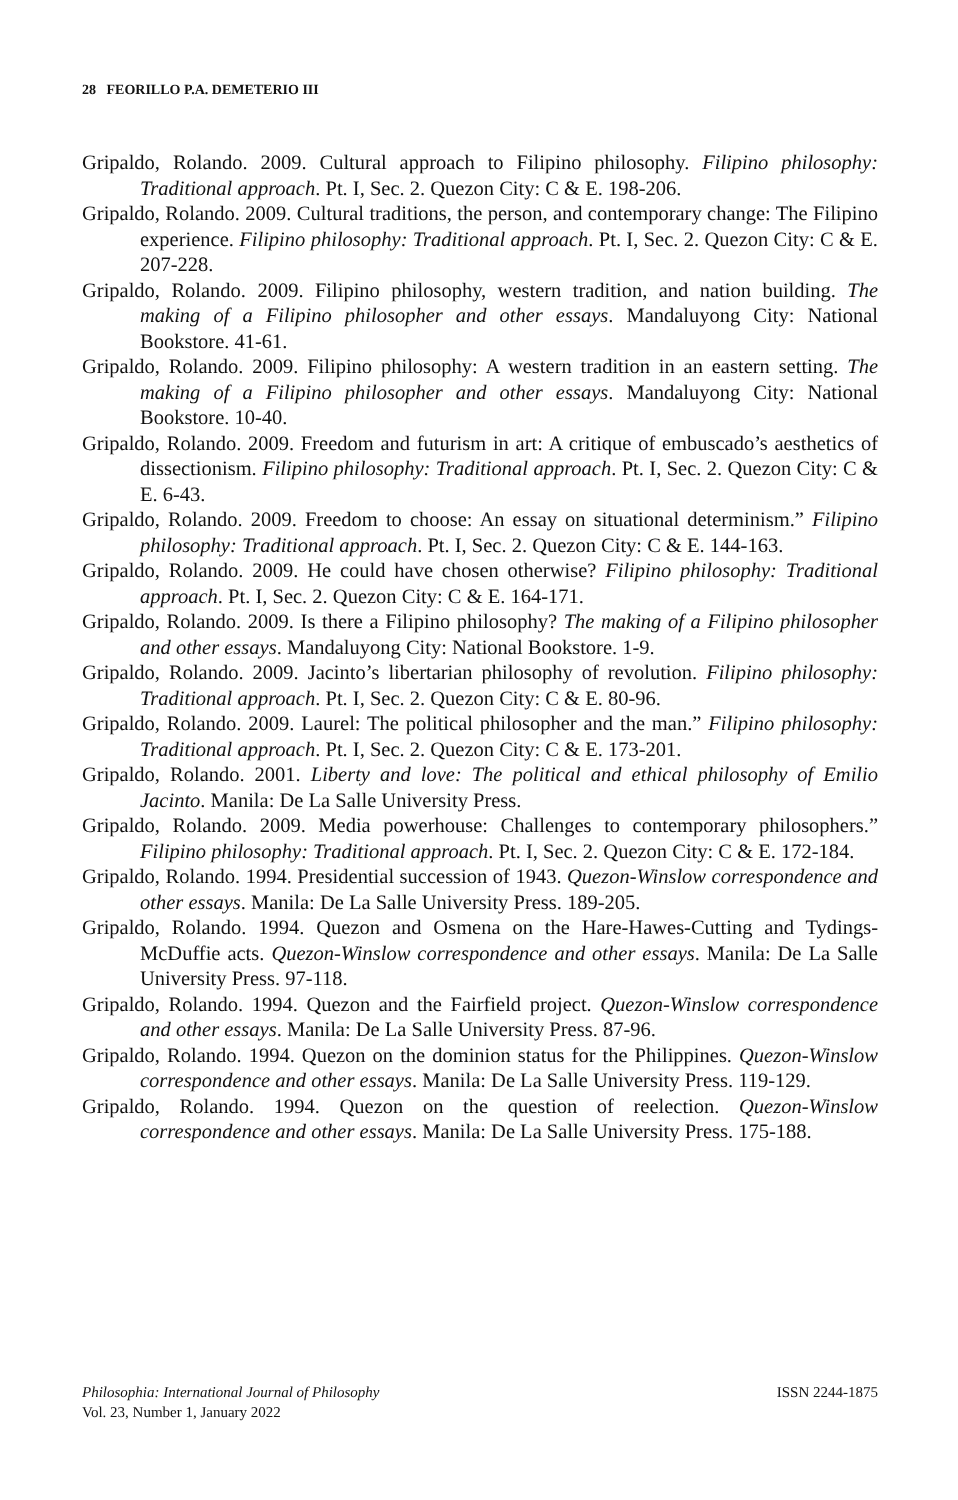28 FEORILLO P.A. DEMETERIO III
Gripaldo, Rolando. 2009. Cultural approach to Filipino philosophy. Filipino philosophy: Traditional approach. Pt. I, Sec. 2. Quezon City: C & E. 198-206.
Gripaldo, Rolando. 2009. Cultural traditions, the person, and contemporary change: The Filipino experience. Filipino philosophy: Traditional approach. Pt. I, Sec. 2. Quezon City: C & E. 207-228.
Gripaldo, Rolando. 2009. Filipino philosophy, western tradition, and nation building. The making of a Filipino philosopher and other essays. Mandaluyong City: National Bookstore. 41-61.
Gripaldo, Rolando. 2009. Filipino philosophy: A western tradition in an eastern setting. The making of a Filipino philosopher and other essays. Mandaluyong City: National Bookstore. 10-40.
Gripaldo, Rolando. 2009. Freedom and futurism in art: A critique of embuscado’s aesthetics of dissectionism. Filipino philosophy: Traditional approach. Pt. I, Sec. 2. Quezon City: C & E. 6-43.
Gripaldo, Rolando. 2009. Freedom to choose: An essay on situational determinism.” Filipino philosophy: Traditional approach. Pt. I, Sec. 2. Quezon City: C & E. 144-163.
Gripaldo, Rolando. 2009. He could have chosen otherwise? Filipino philosophy: Traditional approach. Pt. I, Sec. 2. Quezon City: C & E. 164-171.
Gripaldo, Rolando. 2009. Is there a Filipino philosophy? The making of a Filipino philosopher and other essays. Mandaluyong City: National Bookstore. 1-9.
Gripaldo, Rolando. 2009. Jacinto’s libertarian philosophy of revolution. Filipino philosophy: Traditional approach. Pt. I, Sec. 2. Quezon City: C & E. 80-96.
Gripaldo, Rolando. 2009. Laurel: The political philosopher and the man.” Filipino philosophy: Traditional approach. Pt. I, Sec. 2. Quezon City: C & E. 173-201.
Gripaldo, Rolando. 2001. Liberty and love: The political and ethical philosophy of Emilio Jacinto. Manila: De La Salle University Press.
Gripaldo, Rolando. 2009. Media powerhouse: Challenges to contemporary philosophers.” Filipino philosophy: Traditional approach. Pt. I, Sec. 2. Quezon City: C & E. 172-184.
Gripaldo, Rolando. 1994. Presidential succession of 1943. Quezon-Winslow correspondence and other essays. Manila: De La Salle University Press. 189-205.
Gripaldo, Rolando. 1994. Quezon and Osmena on the Hare-Hawes-Cutting and Tydings-McDuffie acts. Quezon-Winslow correspondence and other essays. Manila: De La Salle University Press. 97-118.
Gripaldo, Rolando. 1994. Quezon and the Fairfield project. Quezon-Winslow correspondence and other essays. Manila: De La Salle University Press. 87-96.
Gripaldo, Rolando. 1994. Quezon on the dominion status for the Philippines. Quezon-Winslow correspondence and other essays. Manila: De La Salle University Press. 119-129.
Gripaldo, Rolando. 1994. Quezon on the question of reelection. Quezon-Winslow correspondence and other essays. Manila: De La Salle University Press. 175-188.
Philosophia: International Journal of Philosophy ISSN 2244-1875
Vol. 23, Number 1, January 2022